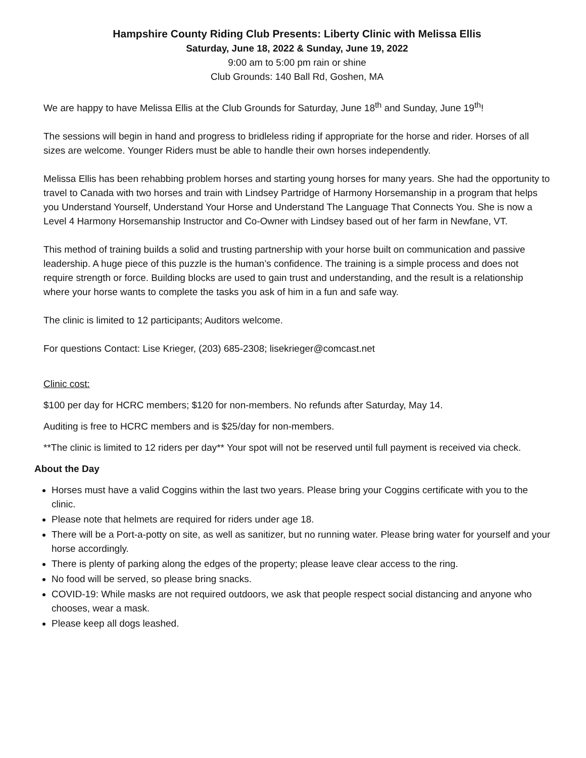Hampshire County Riding Club Presents: Liberty Clinic with Melissa Ellis
Saturday, June 18, 2022 & Sunday, June 19, 2022
9:00 am to 5:00 pm rain or shine
Club Grounds: 140 Ball Rd, Goshen, MA
We are happy to have Melissa Ellis at the Club Grounds for Saturday, June 18<sup>th</sup> and Sunday, June 19<sup>th</sup>!
The sessions will begin in hand and progress to bridleless riding if appropriate for the horse and rider. Horses of all sizes are welcome. Younger Riders must be able to handle their own horses independently.
Melissa Ellis has been rehabbing problem horses and starting young horses for many years. She had the opportunity to travel to Canada with two horses and train with Lindsey Partridge of Harmony Horsemanship in a program that helps you Understand Yourself, Understand Your Horse and Understand The Language That Connects You. She is now a Level 4 Harmony Horsemanship Instructor and Co-Owner with Lindsey based out of her farm in Newfane, VT.
This method of training builds a solid and trusting partnership with your horse built on communication and passive leadership. A huge piece of this puzzle is the human’s confidence. The training is a simple process and does not require strength or force. Building blocks are used to gain trust and understanding, and the result is a relationship where your horse wants to complete the tasks you ask of him in a fun and safe way.
The clinic is limited to 12 participants; Auditors welcome.
For questions Contact: Lise Krieger, (203) 685-2308; lisekrieger@comcast.net
Clinic cost:
$100 per day for HCRC members; $120 for non-members. No refunds after Saturday, May 14.
Auditing is free to HCRC members and is $25/day for non-members.
**The clinic is limited to 12 riders per day** Your spot will not be reserved until full payment is received via check.
About the Day
Horses must have a valid Coggins within the last two years. Please bring your Coggins certificate with you to the clinic.
Please note that helmets are required for riders under age 18.
There will be a Port-a-potty on site, as well as sanitizer, but no running water. Please bring water for yourself and your horse accordingly.
There is plenty of parking along the edges of the property; please leave clear access to the ring.
No food will be served, so please bring snacks.
COVID-19: While masks are not required outdoors, we ask that people respect social distancing and anyone who chooses, wear a mask.
Please keep all dogs leashed.